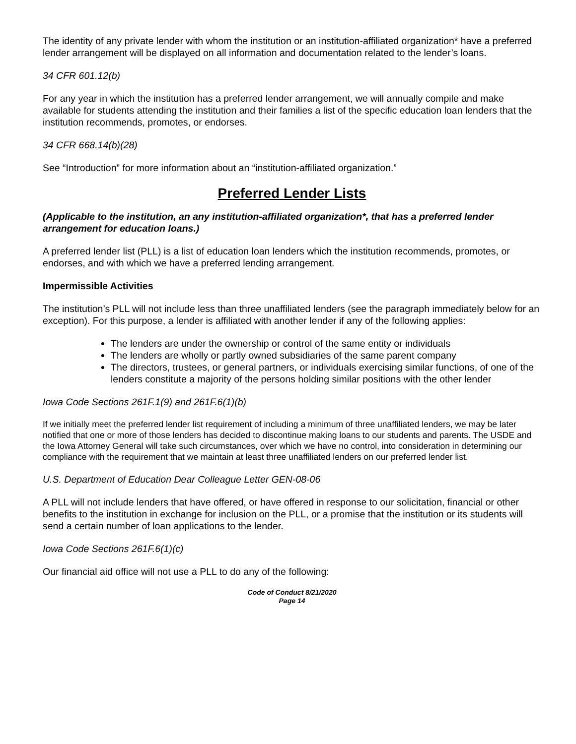The identity of any private lender with whom the institution or an institution-affiliated organization* have a preferred lender arrangement will be displayed on all information and documentation related to the lender’s loans.
34 CFR 601.12(b)
For any year in which the institution has a preferred lender arrangement, we will annually compile and make available for students attending the institution and their families a list of the specific education loan lenders that the institution recommends, promotes, or endorses.
34 CFR 668.14(b)(28)
See “Introduction” for more information about an “institution-affiliated organization.”
Preferred Lender Lists
(Applicable to the institution, an any institution-affiliated organization*, that has a preferred lender arrangement for education loans.)
A preferred lender list (PLL) is a list of education loan lenders which the institution recommends, promotes, or endorses, and with which we have a preferred lending arrangement.
Impermissible Activities
The institution’s PLL will not include less than three unaffiliated lenders (see the paragraph immediately below for an exception). For this purpose, a lender is affiliated with another lender if any of the following applies:
The lenders are under the ownership or control of the same entity or individuals
The lenders are wholly or partly owned subsidiaries of the same parent company
The directors, trustees, or general partners, or individuals exercising similar functions, of one of the lenders constitute a majority of the persons holding similar positions with the other lender
Iowa Code Sections 261F.1(9) and 261F.6(1)(b)
If we initially meet the preferred lender list requirement of including a minimum of three unaffiliated lenders, we may be later notified that one or more of those lenders has decided to discontinue making loans to our students and parents. The USDE and the Iowa Attorney General will take such circumstances, over which we have no control, into consideration in determining our compliance with the requirement that we maintain at least three unaffiliated lenders on our preferred lender list.
U.S. Department of Education Dear Colleague Letter GEN-08-06
A PLL will not include lenders that have offered, or have offered in response to our solicitation, financial or other benefits to the institution in exchange for inclusion on the PLL, or a promise that the institution or its students will send a certain number of loan applications to the lender.
Iowa Code Sections 261F.6(1)(c)
Our financial aid office will not use a PLL to do any of the following:
Code of Conduct 8/21/2020
Page 14